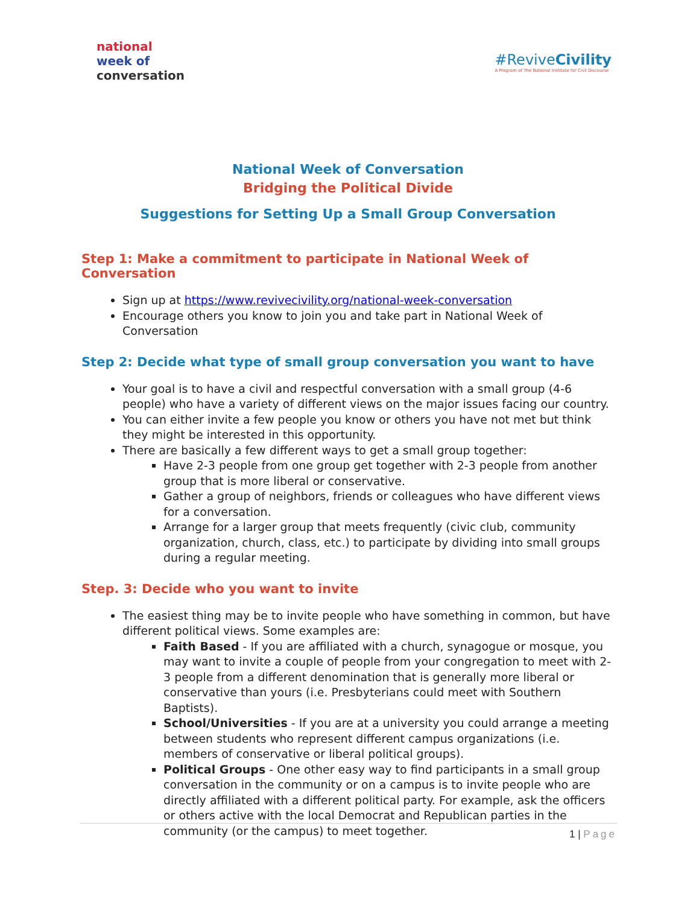national
week of
conversation
#ReviveCivility
A Program of The National Institute for Civil Discourse
National Week of Conversation
Bridging the Political Divide
Suggestions for Setting Up a Small Group Conversation
Step 1: Make a commitment to participate in National Week of Conversation
Sign up at https://www.revivecivility.org/national-week-conversation
Encourage others you know to join you and take part in National Week of Conversation
Step 2: Decide what type of small group conversation you want to have
Your goal is to have a civil and respectful conversation with a small group (4-6 people) who have a variety of different views on the major issues facing our country.
You can either invite a few people you know or others you have not met but think they might be interested in this opportunity.
There are basically a few different ways to get a small group together:
Have 2-3 people from one group get together with 2-3 people from another group that is more liberal or conservative.
Gather a group of neighbors, friends or colleagues who have different views for a conversation.
Arrange for a larger group that meets frequently (civic club, community organization, church, class, etc.) to participate by dividing into small groups during a regular meeting.
Step. 3: Decide who you want to invite
The easiest thing may be to invite people who have something in common, but have different political views. Some examples are:
Faith Based - If you are affiliated with a church, synagogue or mosque, you may want to invite a couple of people from your congregation to meet with 2-3 people from a different denomination that is generally more liberal or conservative than yours (i.e. Presbyterians could meet with Southern Baptists).
School/Universities - If you are at a university you could arrange a meeting between students who represent different campus organizations (i.e. members of conservative or liberal political groups).
Political Groups - One other easy way to find participants in a small group conversation in the community or on a campus is to invite people who are directly affiliated with a different political party. For example, ask the officers or others active with the local Democrat and Republican parties in the community (or the campus) to meet together.
1 | Page